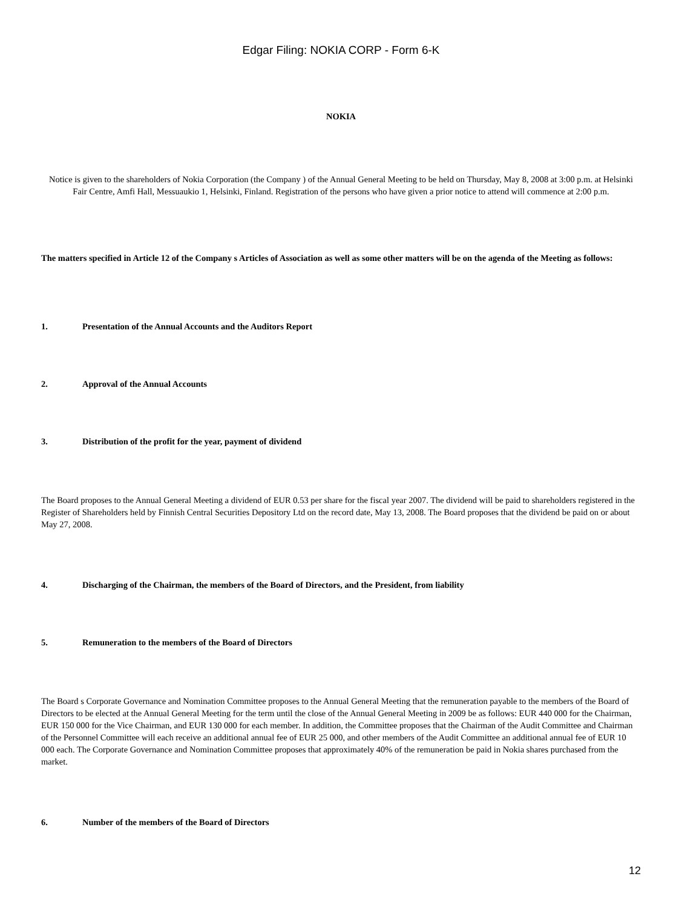Edgar Filing: NOKIA CORP - Form 6-K
NOKIA
Notice is given to the shareholders of Nokia Corporation (the Company ) of the Annual General Meeting to be held on Thursday, May 8, 2008 at 3:00 p.m. at Helsinki Fair Centre, Amfi Hall, Messuaukio 1, Helsinki, Finland. Registration of the persons who have given a prior notice to attend will commence at 2:00 p.m.
The matters specified in Article 12 of the Company s Articles of Association as well as some other matters will be on the agenda of the Meeting as follows:
1. Presentation of the Annual Accounts and the Auditors Report
2. Approval of the Annual Accounts
3. Distribution of the profit for the year, payment of dividend
The Board proposes to the Annual General Meeting a dividend of EUR 0.53 per share for the fiscal year 2007. The dividend will be paid to shareholders registered in the Register of Shareholders held by Finnish Central Securities Depository Ltd on the record date, May 13, 2008. The Board proposes that the dividend be paid on or about May 27, 2008.
4. Discharging of the Chairman, the members of the Board of Directors, and the President, from liability
5. Remuneration to the members of the Board of Directors
The Board s Corporate Governance and Nomination Committee proposes to the Annual General Meeting that the remuneration payable to the members of the Board of Directors to be elected at the Annual General Meeting for the term until the close of the Annual General Meeting in 2009 be as follows: EUR 440 000 for the Chairman, EUR 150 000 for the Vice Chairman, and EUR 130 000 for each member. In addition, the Committee proposes that the Chairman of the Audit Committee and Chairman of the Personnel Committee will each receive an additional annual fee of EUR 25 000, and other members of the Audit Committee an additional annual fee of EUR 10 000 each. The Corporate Governance and Nomination Committee proposes that approximately 40% of the remuneration be paid in Nokia shares purchased from the market.
6. Number of the members of the Board of Directors
12